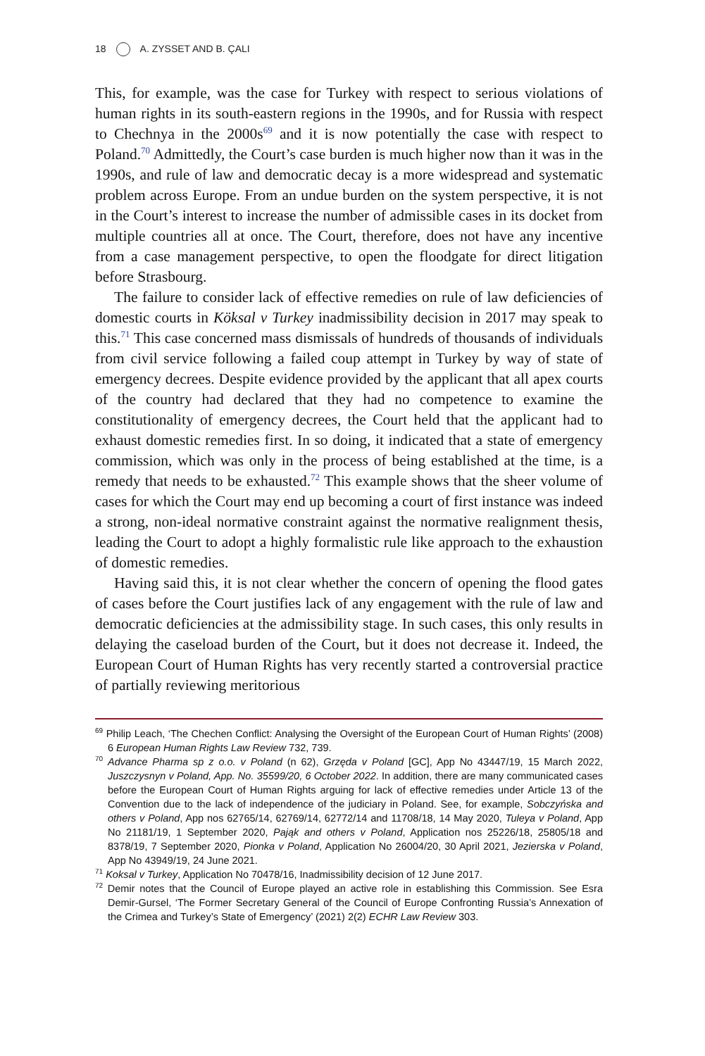18 A. ZYSSET AND B. ÇALI
This, for example, was the case for Turkey with respect to serious violations of human rights in its south-eastern regions in the 1990s, and for Russia with respect to Chechnya in the 2000s<sup>69</sup> and it is now potentially the case with respect to Poland.<sup>70</sup> Admittedly, the Court’s case burden is much higher now than it was in the 1990s, and rule of law and democratic decay is a more widespread and systematic problem across Europe. From an undue burden on the system perspective, it is not in the Court’s interest to increase the number of admissible cases in its docket from multiple countries all at once. The Court, therefore, does not have any incentive from a case management perspective, to open the floodgate for direct litigation before Strasbourg.
The failure to consider lack of effective remedies on rule of law deficiencies of domestic courts in Köksal v Turkey inadmissibility decision in 2017 may speak to this.<sup>71</sup> This case concerned mass dismissals of hundreds of thousands of individuals from civil service following a failed coup attempt in Turkey by way of state of emergency decrees. Despite evidence provided by the applicant that all apex courts of the country had declared that they had no competence to examine the constitutionality of emergency decrees, the Court held that the applicant had to exhaust domestic remedies first. In so doing, it indicated that a state of emergency commission, which was only in the process of being established at the time, is a remedy that needs to be exhausted.<sup>72</sup> This example shows that the sheer volume of cases for which the Court may end up becoming a court of first instance was indeed a strong, non-ideal normative constraint against the normative realignment thesis, leading the Court to adopt a highly formalistic rule like approach to the exhaustion of domestic remedies.
Having said this, it is not clear whether the concern of opening the flood gates of cases before the Court justifies lack of any engagement with the rule of law and democratic deficiencies at the admissibility stage. In such cases, this only results in delaying the caseload burden of the Court, but it does not decrease it. Indeed, the European Court of Human Rights has very recently started a controversial practice of partially reviewing meritorious
<sup>69</sup> Philip Leach, ‘The Chechen Conflict: Analysing the Oversight of the European Court of Human Rights’ (2008) 6 European Human Rights Law Review 732, 739.
<sup>70</sup> Advance Pharma sp z o.o. v Poland (n 62), Grzęda v Poland [GC], App No 43447/19, 15 March 2022, Juszczysnyn v Poland, App. No. 35599/20, 6 October 2022. In addition, there are many communicated cases before the European Court of Human Rights arguing for lack of effective remedies under Article 13 of the Convention due to the lack of independence of the judiciary in Poland. See, for example, Sobczyńska and others v Poland, App nos 62765/14, 62769/14, 62772/14 and 11708/18, 14 May 2020, Tuleya v Poland, App No 21181/19, 1 September 2020, Pająk and others v Poland, Application nos 25226/18, 25805/18 and 8378/19, 7 September 2020, Pionka v Poland, Application No 26004/20, 30 April 2021, Jezierska v Poland, App No 43949/19, 24 June 2021.
<sup>71</sup> Koksal v Turkey, Application No 70478/16, Inadmissibility decision of 12 June 2017.
<sup>72</sup> Demir notes that the Council of Europe played an active role in establishing this Commission. See Esra Demir-Gursel, ‘The Former Secretary General of the Council of Europe Confronting Russia’s Annexation of the Crimea and Turkey’s State of Emergency’ (2021) 2(2) ECHR Law Review 303.